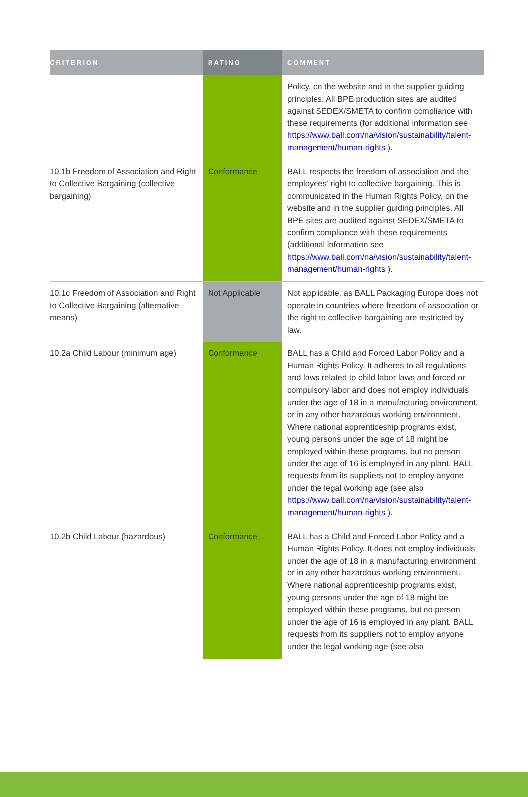| CRITERION | RATING | COMMENT |
| --- | --- | --- |
| | | Policy, on the website and in the supplier guiding principles. All BPE production sites are audited against SEDEX/SMETA to confirm compliance with these requirements (for additional information see https://www.ball.com/na/vision/sustainability/talent-management/human-rights ). |
| 10.1b Freedom of Association and Right to Collective Bargaining (collective bargaining) | Conformance | BALL respects the freedom of association and the employees’ right to collective bargaining. This is communicated in the Human Rights Policy, on the website and in the supplier guiding principles. All BPE sites are audited against SEDEX/SMETA to confirm compliance with these requirements (additional information see https://www.ball.com/na/vision/sustainability/talent-management/human-rights ). |
| 10.1c Freedom of Association and Right to Collective Bargaining (alternative means) | Not Applicable | Not applicable, as BALL Packaging Europe does not operate in countries where freedom of association or the right to collective bargaining are restricted by law. |
| 10.2a Child Labour (minimum age) | Conformance | BALL has a Child and Forced Labor Policy and a Human Rights Policy. It adheres to all regulations and laws related to child labor laws and forced or compulsory labor and does not employ individuals under the age of 18 in a manufacturing environment, or in any other hazardous working environment. Where national apprenticeship programs exist, young persons under the age of 18 might be employed within these programs, but no person under the age of 16 is employed in any plant. BALL requests from its suppliers not to employ anyone under the legal working age (see also https://www.ball.com/na/vision/sustainability/talent-management/human-rights ). |
| 10.2b Child Labour (hazardous) | Conformance | BALL has a Child and Forced Labor Policy and a Human Rights Policy. It does not employ individuals under the age of 18 in a manufacturing environment or in any other hazardous working environment. Where national apprenticeship programs exist, young persons under the age of 18 might be employed within these programs, but no person under the age of 16 is employed in any plant. BALL requests from its suppliers not to employ anyone under the legal working age (see also |